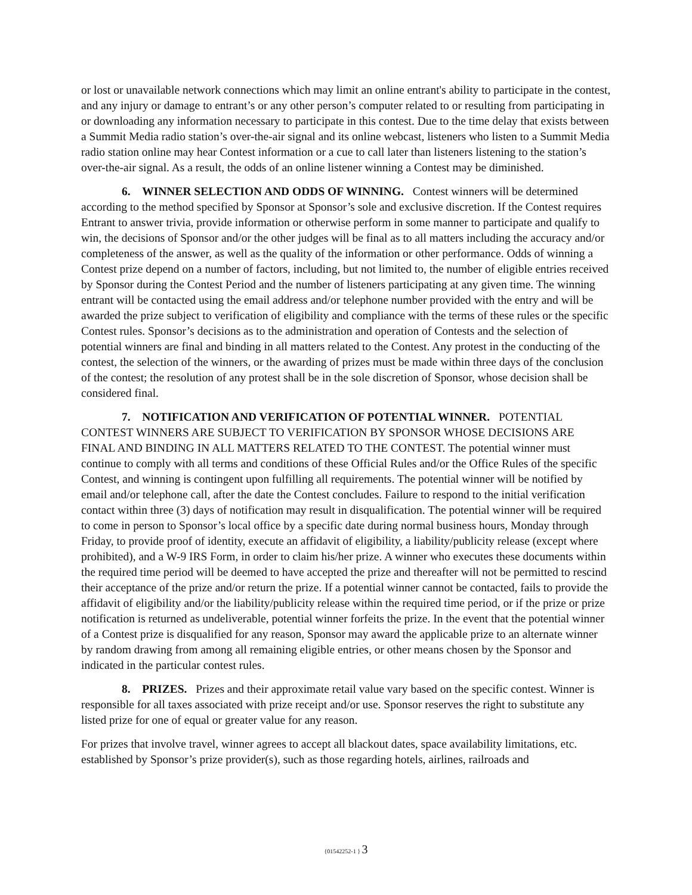or lost or unavailable network connections which may limit an online entrant's ability to participate in the contest, and any injury or damage to entrant’s or any other person’s computer related to or resulting from participating in or downloading any information necessary to participate in this contest. Due to the time delay that exists between a Summit Media radio station’s over-the-air signal and its online webcast, listeners who listen to a Summit Media radio station online may hear Contest information or a cue to call later than listeners listening to the station’s over-the-air signal. As a result, the odds of an online listener winning a Contest may be diminished.
6. WINNER SELECTION AND ODDS OF WINNING. Contest winners will be determined according to the method specified by Sponsor at Sponsor’s sole and exclusive discretion. If the Contest requires Entrant to answer trivia, provide information or otherwise perform in some manner to participate and qualify to win, the decisions of Sponsor and/or the other judges will be final as to all matters including the accuracy and/or completeness of the answer, as well as the quality of the information or other performance. Odds of winning a Contest prize depend on a number of factors, including, but not limited to, the number of eligible entries received by Sponsor during the Contest Period and the number of listeners participating at any given time. The winning entrant will be contacted using the email address and/or telephone number provided with the entry and will be awarded the prize subject to verification of eligibility and compliance with the terms of these rules or the specific Contest rules. Sponsor’s decisions as to the administration and operation of Contests and the selection of potential winners are final and binding in all matters related to the Contest. Any protest in the conducting of the contest, the selection of the winners, or the awarding of prizes must be made within three days of the conclusion of the contest; the resolution of any protest shall be in the sole discretion of Sponsor, whose decision shall be considered final.
7. NOTIFICATION AND VERIFICATION OF POTENTIAL WINNER. POTENTIAL CONTEST WINNERS ARE SUBJECT TO VERIFICATION BY SPONSOR WHOSE DECISIONS ARE FINAL AND BINDING IN ALL MATTERS RELATED TO THE CONTEST. The potential winner must continue to comply with all terms and conditions of these Official Rules and/or the Office Rules of the specific Contest, and winning is contingent upon fulfilling all requirements. The potential winner will be notified by email and/or telephone call, after the date the Contest concludes. Failure to respond to the initial verification contact within three (3) days of notification may result in disqualification. The potential winner will be required to come in person to Sponsor’s local office by a specific date during normal business hours, Monday through Friday, to provide proof of identity, execute an affidavit of eligibility, a liability/publicity release (except where prohibited), and a W-9 IRS Form, in order to claim his/her prize. A winner who executes these documents within the required time period will be deemed to have accepted the prize and thereafter will not be permitted to rescind their acceptance of the prize and/or return the prize. If a potential winner cannot be contacted, fails to provide the affidavit of eligibility and/or the liability/publicity release within the required time period, or if the prize or prize notification is returned as undeliverable, potential winner forfeits the prize. In the event that the potential winner of a Contest prize is disqualified for any reason, Sponsor may award the applicable prize to an alternate winner by random drawing from among all remaining eligible entries, or other means chosen by the Sponsor and indicated in the particular contest rules.
8. PRIZES. Prizes and their approximate retail value vary based on the specific contest. Winner is responsible for all taxes associated with prize receipt and/or use. Sponsor reserves the right to substitute any listed prize for one of equal or greater value for any reason.
For prizes that involve travel, winner agrees to accept all blackout dates, space availability limitations, etc. established by Sponsor’s prize provider(s), such as those regarding hotels, airlines, railroads and
{01542252-1 } 3